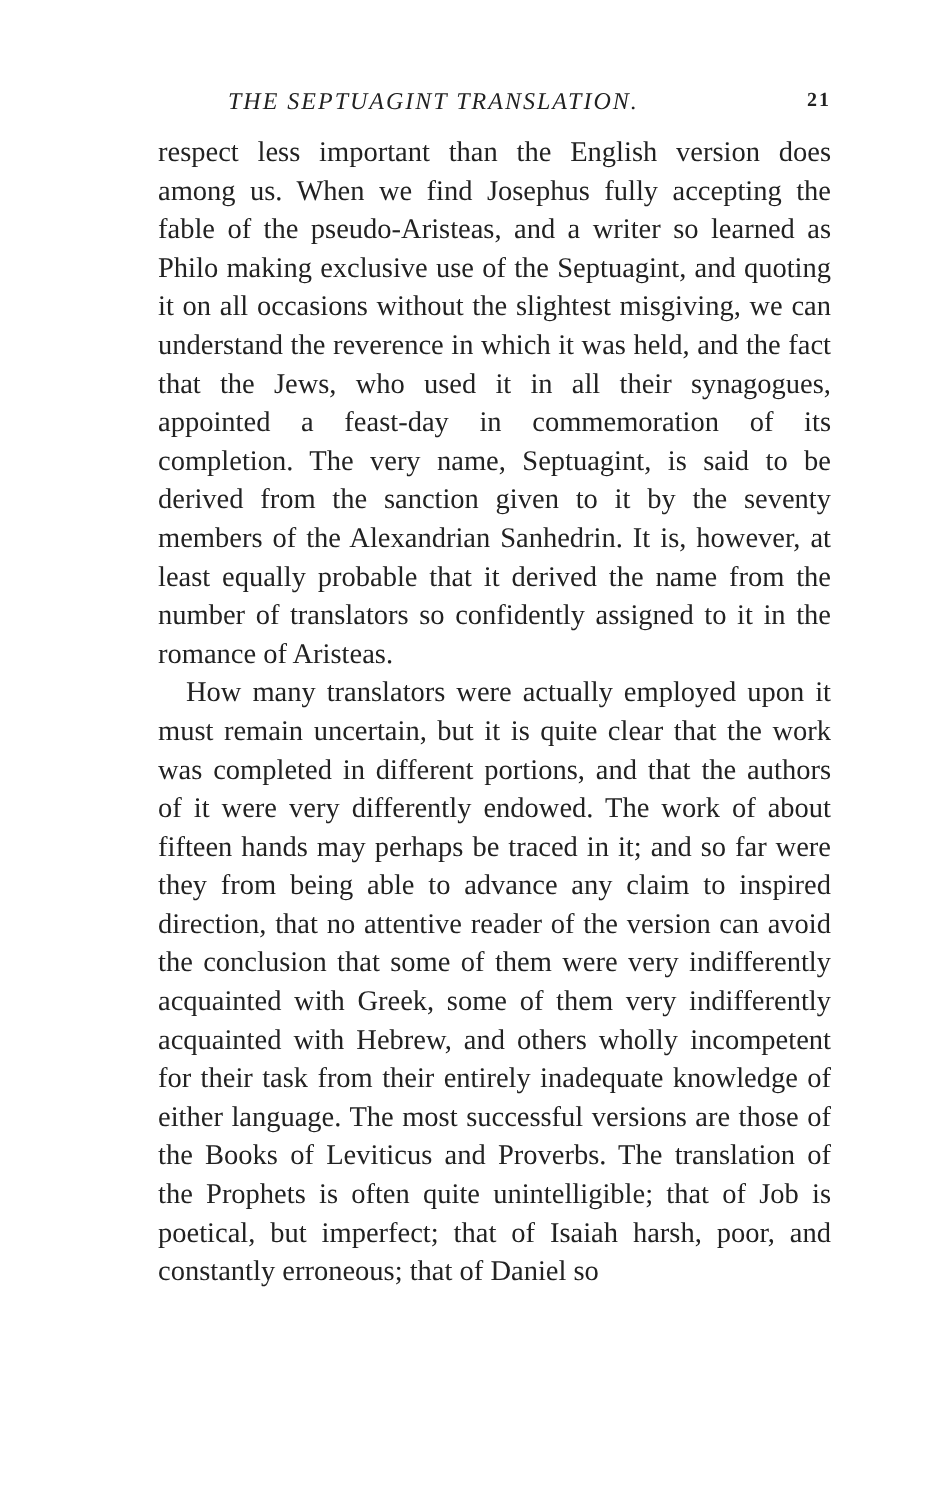THE SEPTUAGINT TRANSLATION. 21
respect less important than the English version does among us. When we find Josephus fully accepting the fable of the pseudo-Aristeas, and a writer so learned as Philo making exclusive use of the Septuagint, and quoting it on all occasions without the slightest misgiving, we can understand the reverence in which it was held, and the fact that the Jews, who used it in all their synagogues, appointed a feast-day in commemoration of its completion. The very name, Septuagint, is said to be derived from the sanction given to it by the seventy members of the Alexandrian Sanhedrin. It is, however, at least equally probable that it derived the name from the number of translators so confidently assigned to it in the romance of Aristeas.
How many translators were actually employed upon it must remain uncertain, but it is quite clear that the work was completed in different portions, and that the authors of it were very differently endowed. The work of about fifteen hands may perhaps be traced in it; and so far were they from being able to advance any claim to inspired direction, that no attentive reader of the version can avoid the conclusion that some of them were very indifferently acquainted with Greek, some of them very indifferently acquainted with Hebrew, and others wholly incompetent for their task from their entirely inadequate knowledge of either language. The most successful versions are those of the Books of Leviticus and Proverbs. The translation of the Prophets is often quite unintelligible; that of Job is poetical, but imperfect; that of Isaiah harsh, poor, and constantly erroneous; that of Daniel so